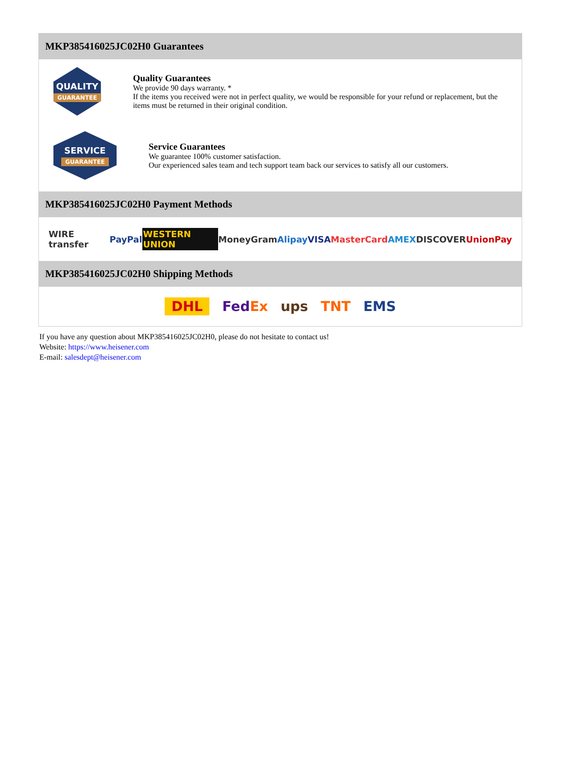MKP385416025JC02H0 Guarantees
QUALITY
GUARANTEE
Quality Guarantees
We provide 90 days warranty. *
If the items you received were not in perfect quality, we would be responsible for your refund or replacement, but the items must be returned in their original condition.
SERVICE
GUARANTEE
Service Guarantees
We guarantee 100% customer satisfaction.
Our experienced sales team and tech support team back our services to satisfy all our customers.
MKP385416025JC02H0 Payment Methods
WIRE transfer PayPal WESTERN UNION MoneyGram Alipay VISA MasterCard AMEX DISCOVER UnionPay
MKP385416025JC02H0 Shipping Methods
DHL FedEx ups TNT EMS
If you have any question about MKP385416025JC02H0, please do not hesitate to contact us!
Website: https://www.heisener.com
E-mail: salesdept@heisener.com